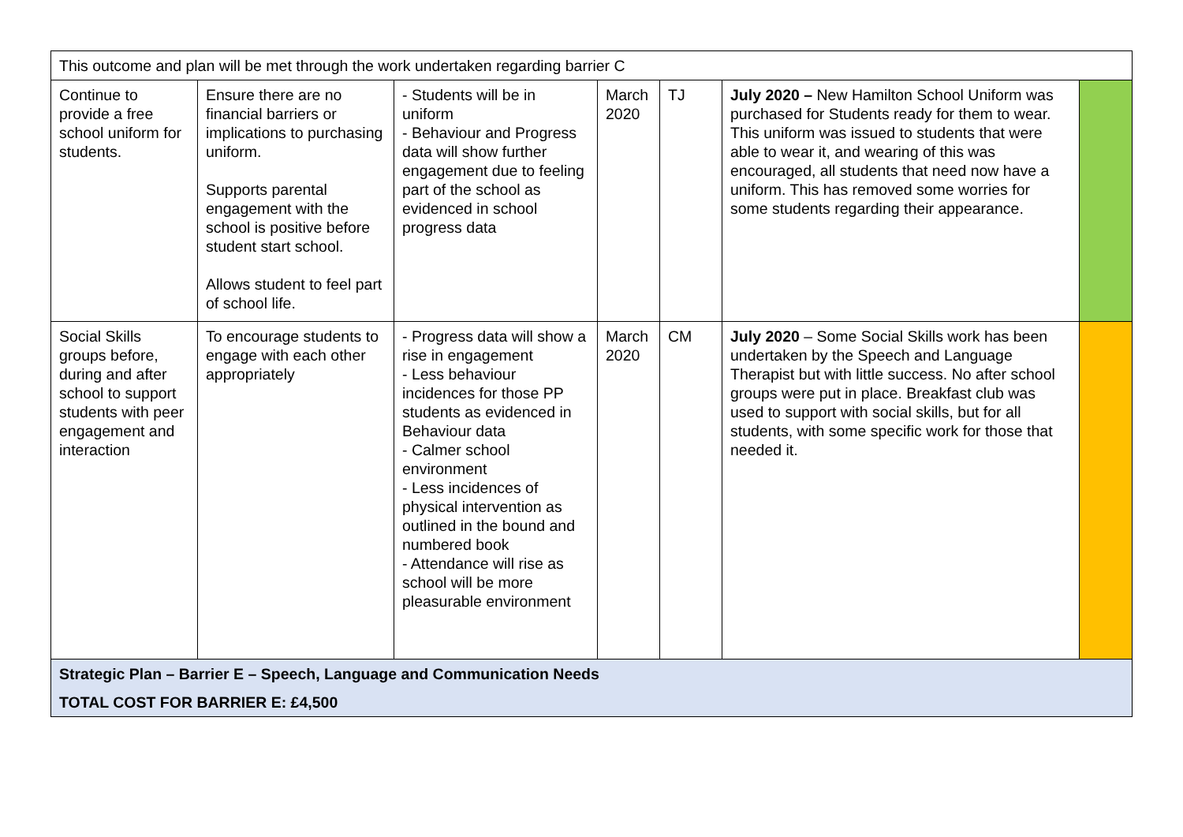| This outcome and plan will be met through the work undertaken regarding barrier C | | | | | | |
| Continue to provide a free school uniform for students. | Ensure there are no financial barriers or implications to purchasing uniform. Supports parental engagement with the school is positive before student start school. Allows student to feel part of school life. | - Students will be in uniform - Behaviour and Progress data will show further engagement due to feeling part of the school as evidenced in school progress data | March 2020 | TJ | July 2020 – New Hamilton School Uniform was purchased for Students ready for them to wear. This uniform was issued to students that were able to wear it, and wearing of this was encouraged, all students that need now have a uniform. This has removed some worries for some students regarding their appearance. | |
| Social Skills groups before, during and after school to support students with peer engagement and interaction | To encourage students to engage with each other appropriately | - Progress data will show a rise in engagement - Less behaviour incidences for those PP students as evidenced in Behaviour data - Calmer school environment - Less incidences of physical intervention as outlined in the bound and numbered book - Attendance will rise as school will be more pleasurable environment | March 2020 | CM | July 2020 – Some Social Skills work has been undertaken by the Speech and Language Therapist but with little success. No after school groups were put in place. Breakfast club was used to support with social skills, but for all students, with some specific work for those that needed it. | |
| Strategic Plan – Barrier E – Speech, Language and Communication Needs | | | | | | |
| TOTAL COST FOR BARRIER E: £4,500 | | | | | | |